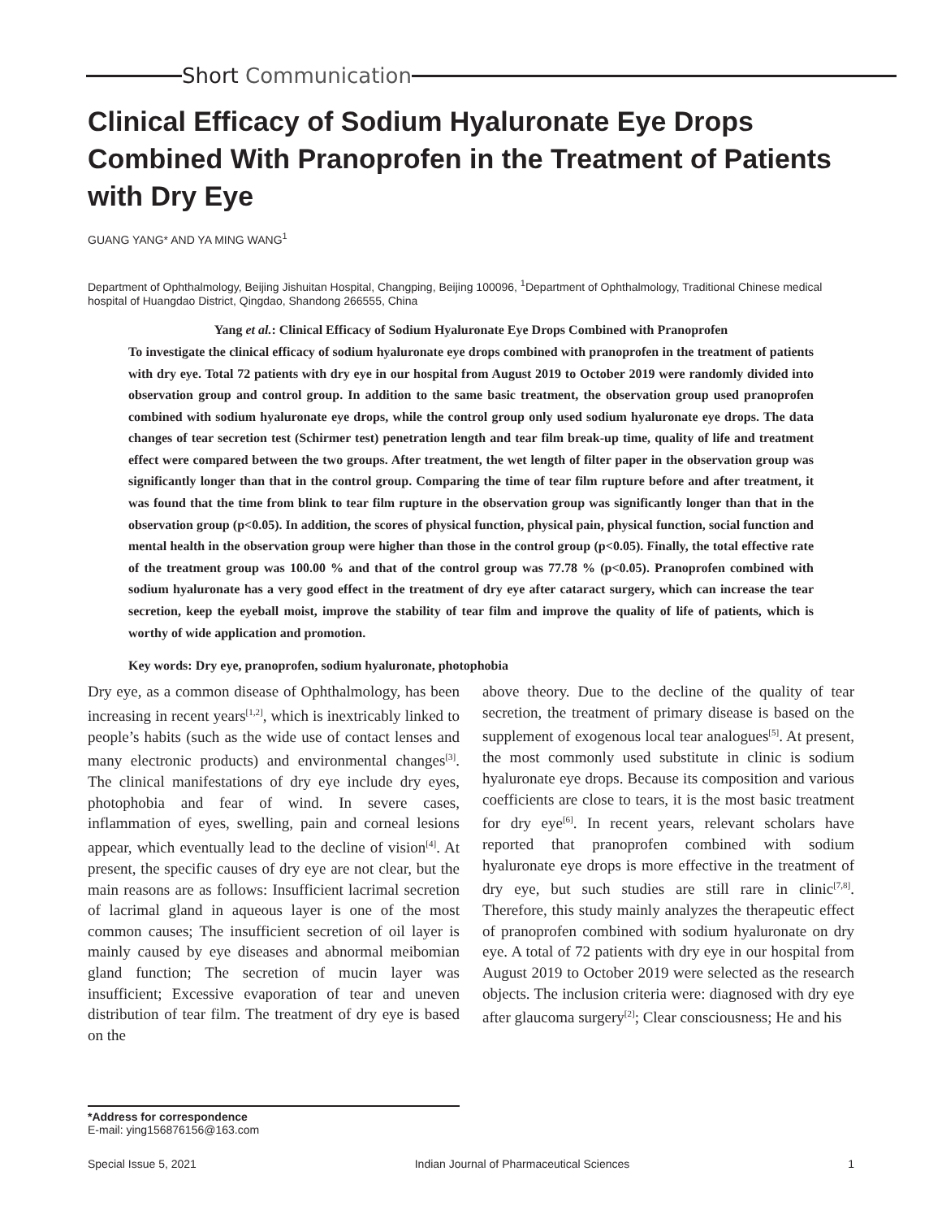Short Communication
Clinical Efficacy of Sodium Hyaluronate Eye Drops Combined With Pranoprofen in the Treatment of Patients with Dry Eye
GUANG YANG* AND YA MING WANG<sup>1</sup>
Department of Ophthalmology, Beijing Jishuitan Hospital, Changping, Beijing 100096, <sup>1</sup>Department of Ophthalmology, Traditional Chinese medical hospital of Huangdao District, Qingdao, Shandong 266555, China
Yang et al.: Clinical Efficacy of Sodium Hyaluronate Eye Drops Combined with Pranoprofen
To investigate the clinical efficacy of sodium hyaluronate eye drops combined with pranoprofen in the treatment of patients with dry eye. Total 72 patients with dry eye in our hospital from August 2019 to October 2019 were randomly divided into observation group and control group. In addition to the same basic treatment, the observation group used pranoprofen combined with sodium hyaluronate eye drops, while the control group only used sodium hyaluronate eye drops. The data changes of tear secretion test (Schirmer test) penetration length and tear film break-up time, quality of life and treatment effect were compared between the two groups. After treatment, the wet length of filter paper in the observation group was significantly longer than that in the control group. Comparing the time of tear film rupture before and after treatment, it was found that the time from blink to tear film rupture in the observation group was significantly longer than that in the observation group (p<0.05). In addition, the scores of physical function, physical pain, physical function, social function and mental health in the observation group were higher than those in the control group (p<0.05). Finally, the total effective rate of the treatment group was 100.00 % and that of the control group was 77.78 % (p<0.05). Pranoprofen combined with sodium hyaluronate has a very good effect in the treatment of dry eye after cataract surgery, which can increase the tear secretion, keep the eyeball moist, improve the stability of tear film and improve the quality of life of patients, which is worthy of wide application and promotion.
Key words: Dry eye, pranoprofen, sodium hyaluronate, photophobia
Dry eye, as a common disease of Ophthalmology, has been increasing in recent years<sup>[1,2]</sup>, which is inextricably linked to people’s habits (such as the wide use of contact lenses and many electronic products) and environmental changes<sup>[3]</sup>. The clinical manifestations of dry eye include dry eyes, photophobia and fear of wind. In severe cases, inflammation of eyes, swelling, pain and corneal lesions appear, which eventually lead to the decline of vision<sup>[4]</sup>. At present, the specific causes of dry eye are not clear, but the main reasons are as follows: Insufficient lacrimal secretion of lacrimal gland in aqueous layer is one of the most common causes; The insufficient secretion of oil layer is mainly caused by eye diseases and abnormal meibomian gland function; The secretion of mucin layer was insufficient; Excessive evaporation of tear and uneven distribution of tear film. The treatment of dry eye is based on the
above theory. Due to the decline of the quality of tear secretion, the treatment of primary disease is based on the supplement of exogenous local tear analogues<sup>[5]</sup>. At present, the most commonly used substitute in clinic is sodium hyaluronate eye drops. Because its composition and various coefficients are close to tears, it is the most basic treatment for dry eye<sup>[6]</sup>. In recent years, relevant scholars have reported that pranoprofen combined with sodium hyaluronate eye drops is more effective in the treatment of dry eye, but such studies are still rare in clinic<sup>[7,8]</sup>. Therefore, this study mainly analyzes the therapeutic effect of pranoprofen combined with sodium hyaluronate on dry eye. A total of 72 patients with dry eye in our hospital from August 2019 to October 2019 were selected as the research objects. The inclusion criteria were: diagnosed with dry eye after glaucoma surgery<sup>[2]</sup>; Clear consciousness; He and his
*Address for correspondence
E-mail: ying156876156@163.com
Special Issue 5, 2021 Indian Journal of Pharmaceutical Sciences 1